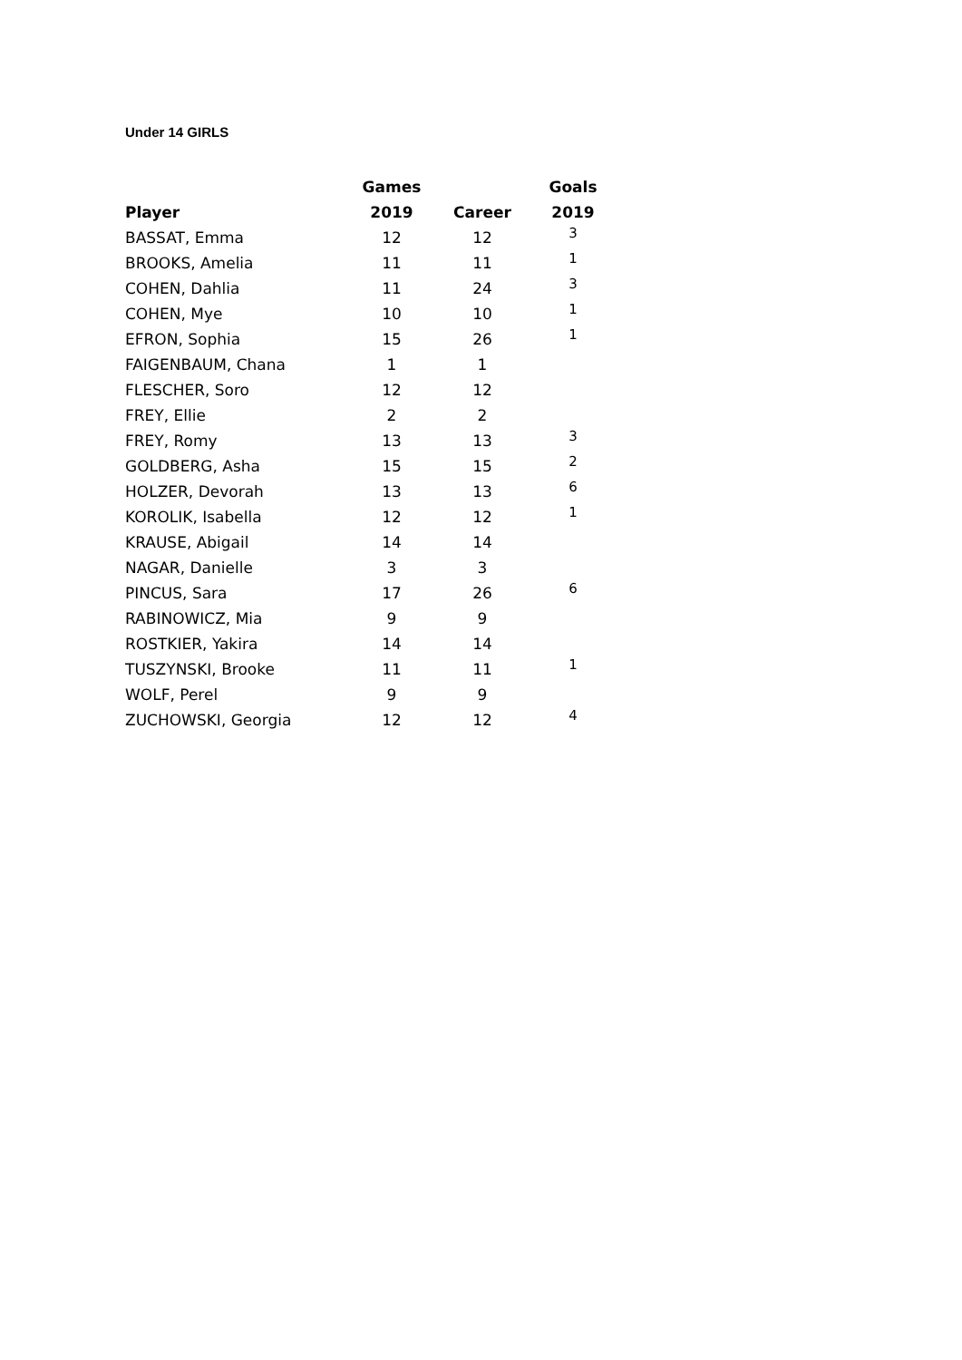Under 14 GIRLS
| | Games | | Goals |
| --- | --- | --- | --- |
| Player | 2019 | Career | 2019 |
| BASSAT, Emma | 12 | 12 | 3 |
| BROOKS, Amelia | 11 | 11 | 1 |
| COHEN, Dahlia | 11 | 24 | 3 |
| COHEN, Mye | 10 | 10 | 1 |
| EFRON, Sophia | 15 | 26 | 1 |
| FAIGENBAUM, Chana | 1 | 1 | |
| FLESCHER, Soro | 12 | 12 | |
| FREY, Ellie | 2 | 2 | |
| FREY, Romy | 13 | 13 | 3 |
| GOLDBERG, Asha | 15 | 15 | 2 |
| HOLZER, Devorah | 13 | 13 | 6 |
| KOROLIK, Isabella | 12 | 12 | 1 |
| KRAUSE, Abigail | 14 | 14 | |
| NAGAR, Danielle | 3 | 3 | |
| PINCUS, Sara | 17 | 26 | 6 |
| RABINOWICZ, Mia | 9 | 9 | |
| ROSTKIER, Yakira | 14 | 14 | |
| TUSZYNSKI, Brooke | 11 | 11 | 1 |
| WOLF, Perel | 9 | 9 | |
| ZUCHOWSKI, Georgia | 12 | 12 | 4 |